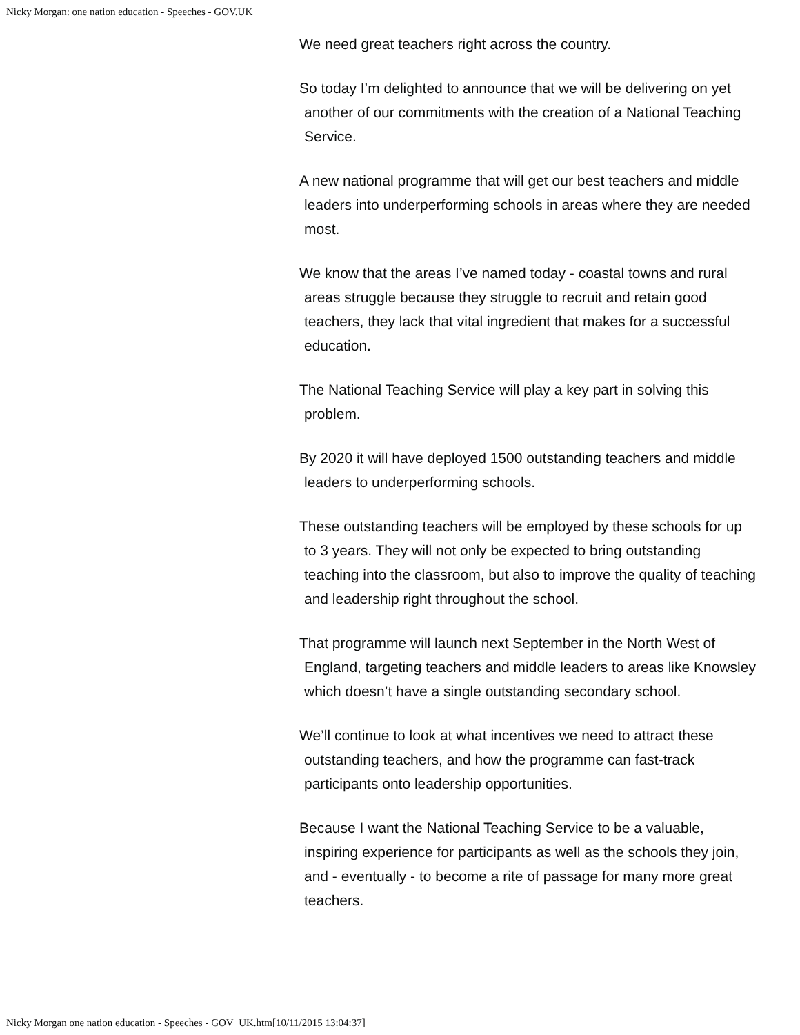Nicky Morgan: one nation education - Speeches - GOV.UK
We need great teachers right across the country.
So today I’m delighted to announce that we will be delivering on yet another of our commitments with the creation of a National Teaching Service.
A new national programme that will get our best teachers and middle leaders into underperforming schools in areas where they are needed most.
We know that the areas I’ve named today - coastal towns and rural areas struggle because they struggle to recruit and retain good teachers, they lack that vital ingredient that makes for a successful education.
The National Teaching Service will play a key part in solving this problem.
By 2020 it will have deployed 1500 outstanding teachers and middle leaders to underperforming schools.
These outstanding teachers will be employed by these schools for up to 3 years. They will not only be expected to bring outstanding teaching into the classroom, but also to improve the quality of teaching and leadership right throughout the school.
That programme will launch next September in the North West of England, targeting teachers and middle leaders to areas like Knowsley which doesn’t have a single outstanding secondary school.
We’ll continue to look at what incentives we need to attract these outstanding teachers, and how the programme can fast-track participants onto leadership opportunities.
Because I want the National Teaching Service to be a valuable, inspiring experience for participants as well as the schools they join, and - eventually - to become a rite of passage for many more great teachers.
Nicky Morgan one nation education - Speeches - GOV_UK.htm[10/11/2015 13:04:37]